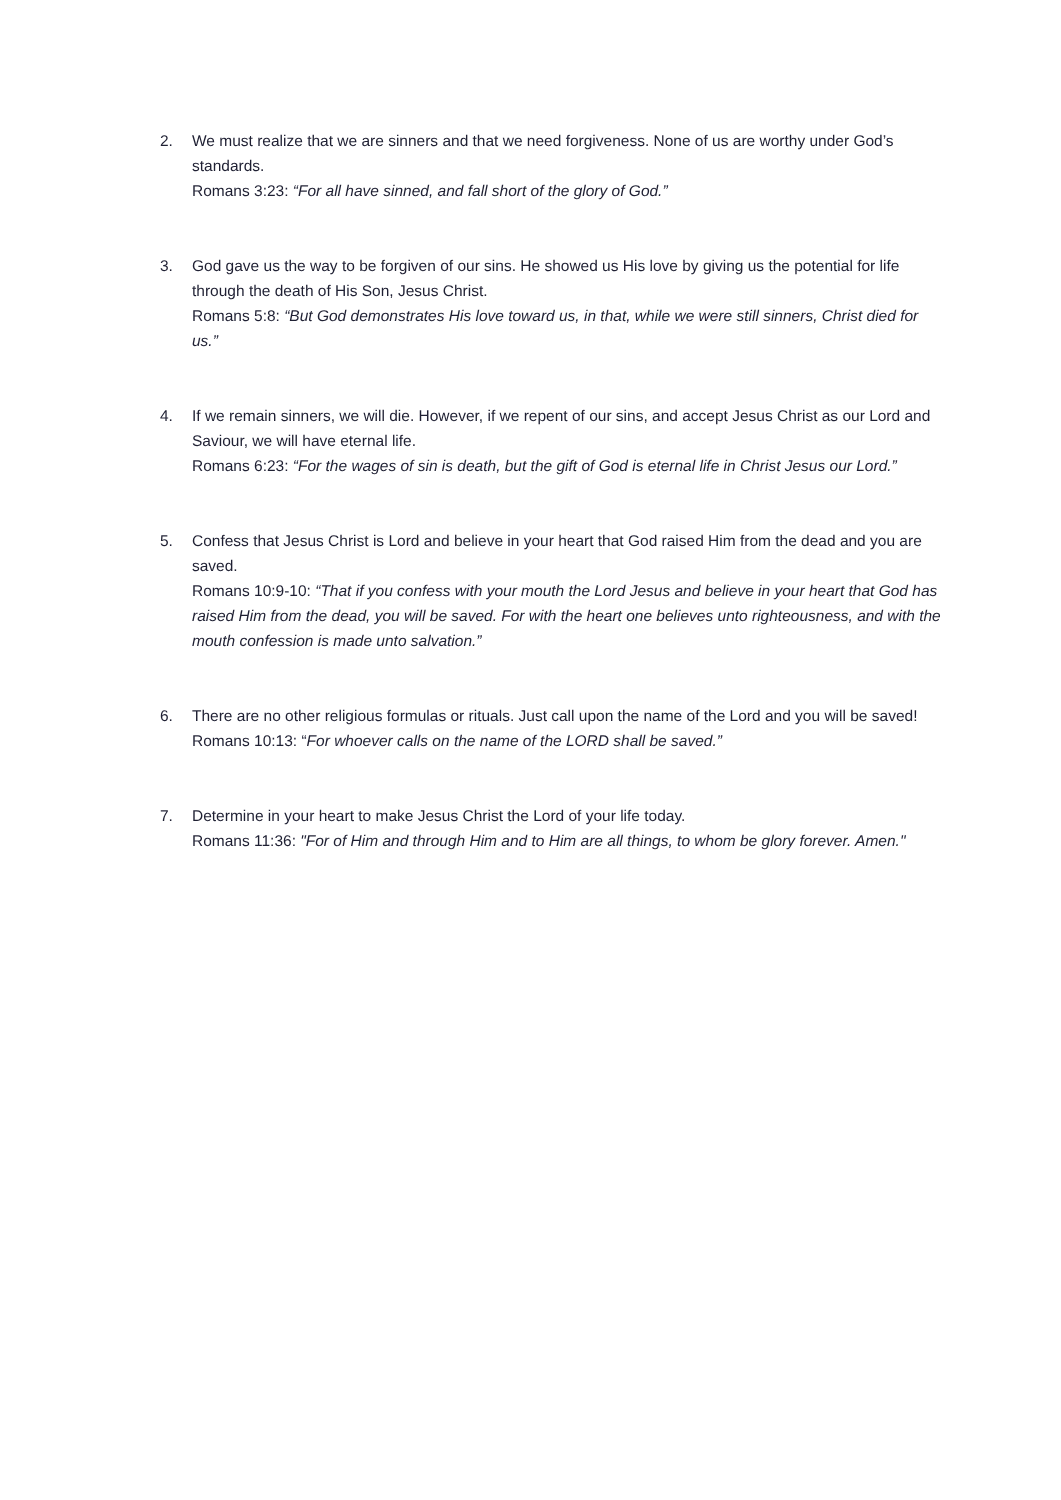2. We must realize that we are sinners and that we need forgiveness. None of us are worthy under God’s standards.
Romans 3:23: “For all have sinned, and fall short of the glory of God.”
3. God gave us the way to be forgiven of our sins. He showed us His love by giving us the potential for life through the death of His Son, Jesus Christ.
Romans 5:8: “But God demonstrates His love toward us, in that, while we were still sinners, Christ died for us.”
4. If we remain sinners, we will die. However, if we repent of our sins, and accept Jesus Christ as our Lord and Saviour, we will have eternal life.
Romans 6:23: “For the wages of sin is death, but the gift of God is eternal life in Christ Jesus our Lord.”
5. Confess that Jesus Christ is Lord and believe in your heart that God raised Him from the dead and you are saved.
Romans 10:9-10: “That if you confess with your mouth the Lord Jesus and believe in your heart that God has raised Him from the dead, you will be saved. For with the heart one believes unto righteousness, and with the mouth confession is made unto salvation.”
6. There are no other religious formulas or rituals. Just call upon the name of the Lord and you will be saved!
Romans 10:13: “For whoever calls on the name of the LORD shall be saved.”
7. Determine in your heart to make Jesus Christ the Lord of your life today.
Romans 11:36: "For of Him and through Him and to Him are all things, to whom be glory forever. Amen."